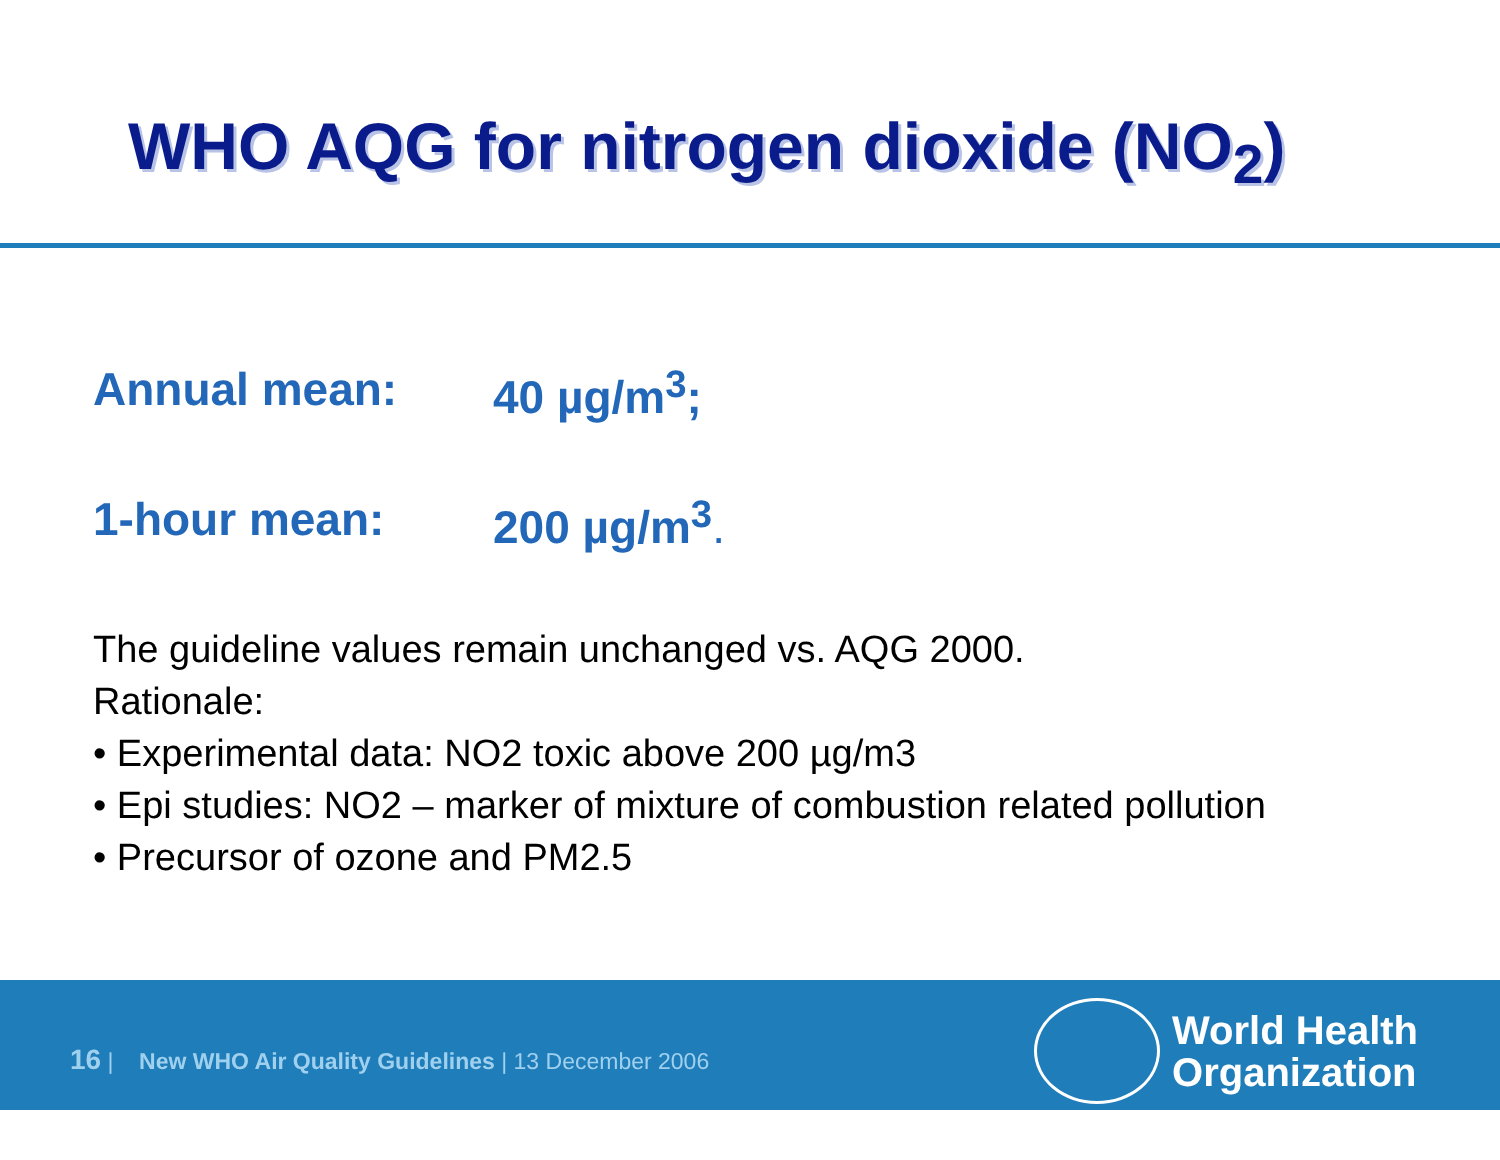WHO AQG for nitrogen dioxide (NO<sub>2</sub>)
Annual mean: 40 µg/m<sup>3</sup>;
1-hour mean: 200 µg/m<sup>3</sup>.
The guideline values remain unchanged vs. AQG 2000.
Rationale:
• Experimental data: NO2 toxic above 200 µg/m3
• Epi studies: NO2 – marker of mixture of combustion related pollution
• Precursor of ozone and PM2.5
16 | New WHO Air Quality Guidelines | 13 December 2006
World Health
Organization